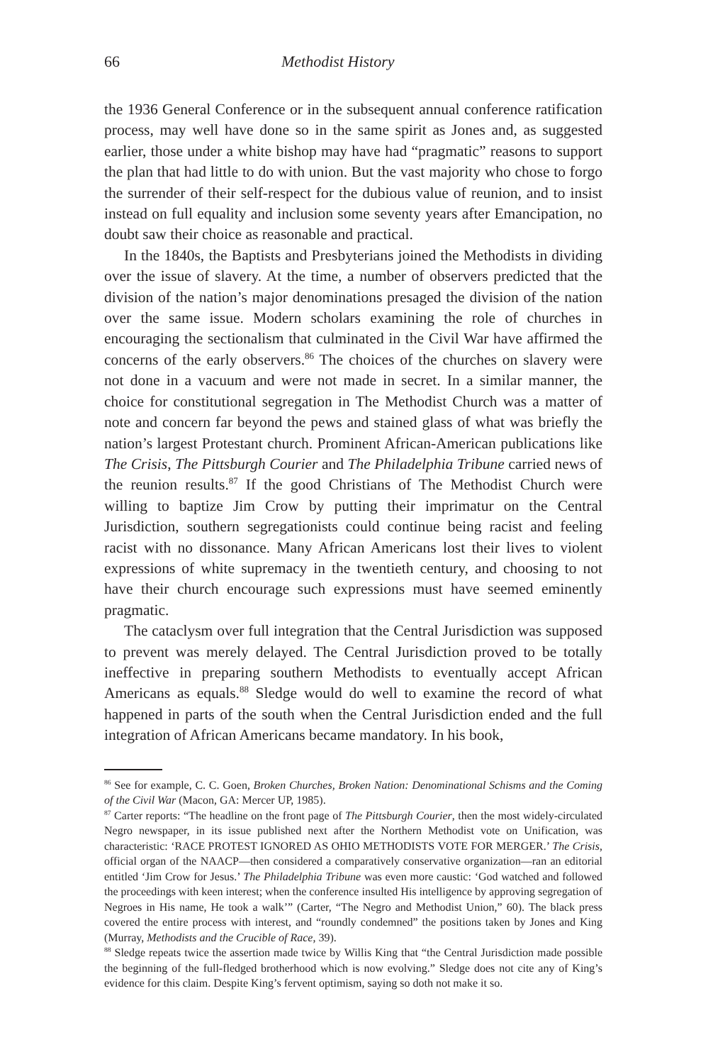66 Methodist History
the 1936 General Conference or in the subsequent annual conference ratification process, may well have done so in the same spirit as Jones and, as suggested earlier, those under a white bishop may have had “pragmatic” reasons to support the plan that had little to do with union. But the vast majority who chose to forgo the surrender of their self-respect for the dubious value of reunion, and to insist instead on full equality and inclusion some seventy years after Emancipation, no doubt saw their choice as reasonable and practical.
In the 1840s, the Baptists and Presbyterians joined the Methodists in dividing over the issue of slavery. At the time, a number of observers predicted that the division of the nation’s major denominations presaged the division of the nation over the same issue. Modern scholars examining the role of churches in encouraging the sectionalism that culminated in the Civil War have affirmed the concerns of the early observers.<sup>86</sup> The choices of the churches on slavery were not done in a vacuum and were not made in secret. In a similar manner, the choice for constitutional segregation in The Methodist Church was a matter of note and concern far beyond the pews and stained glass of what was briefly the nation’s largest Protestant church. Prominent African-American publications like The Crisis, The Pittsburgh Courier and The Philadelphia Tribune carried news of the reunion results.<sup>87</sup> If the good Christians of The Methodist Church were willing to baptize Jim Crow by putting their imprimatur on the Central Jurisdiction, southern segregationists could continue being racist and feeling racist with no dissonance. Many African Americans lost their lives to violent expressions of white supremacy in the twentieth century, and choosing to not have their church encourage such expressions must have seemed eminently pragmatic.
The cataclysm over full integration that the Central Jurisdiction was supposed to prevent was merely delayed. The Central Jurisdiction proved to be totally ineffective in preparing southern Methodists to eventually accept African Americans as equals.<sup>88</sup> Sledge would do well to examine the record of what happened in parts of the south when the Central Jurisdiction ended and the full integration of African Americans became mandatory. In his book,
<sup>86</sup> See for example, C. C. Goen, Broken Churches, Broken Nation: Denominational Schisms and the Coming of the Civil War (Macon, GA: Mercer UP, 1985).
<sup>87</sup> Carter reports: “The headline on the front page of The Pittsburgh Courier, then the most widely-circulated Negro newspaper, in its issue published next after the Northern Methodist vote on Unification, was characteristic: ‘RACE PROTEST IGNORED AS OHIO METHODISTS VOTE FOR MERGER.’ The Crisis, official organ of the NAACP—then considered a comparatively conservative organization—ran an editorial entitled ‘Jim Crow for Jesus.’ The Philadelphia Tribune was even more caustic: ‘God watched and followed the proceedings with keen interest; when the conference insulted His intelligence by approving segregation of Negroes in His name, He took a walk’” (Carter, “The Negro and Methodist Union,” 60). The black press covered the entire process with interest, and “roundly condemned” the positions taken by Jones and King (Murray, Methodists and the Crucible of Race, 39).
<sup>88</sup> Sledge repeats twice the assertion made twice by Willis King that “the Central Jurisdiction made possible the beginning of the full-fledged brotherhood which is now evolving.” Sledge does not cite any of King’s evidence for this claim. Despite King’s fervent optimism, saying so doth not make it so.